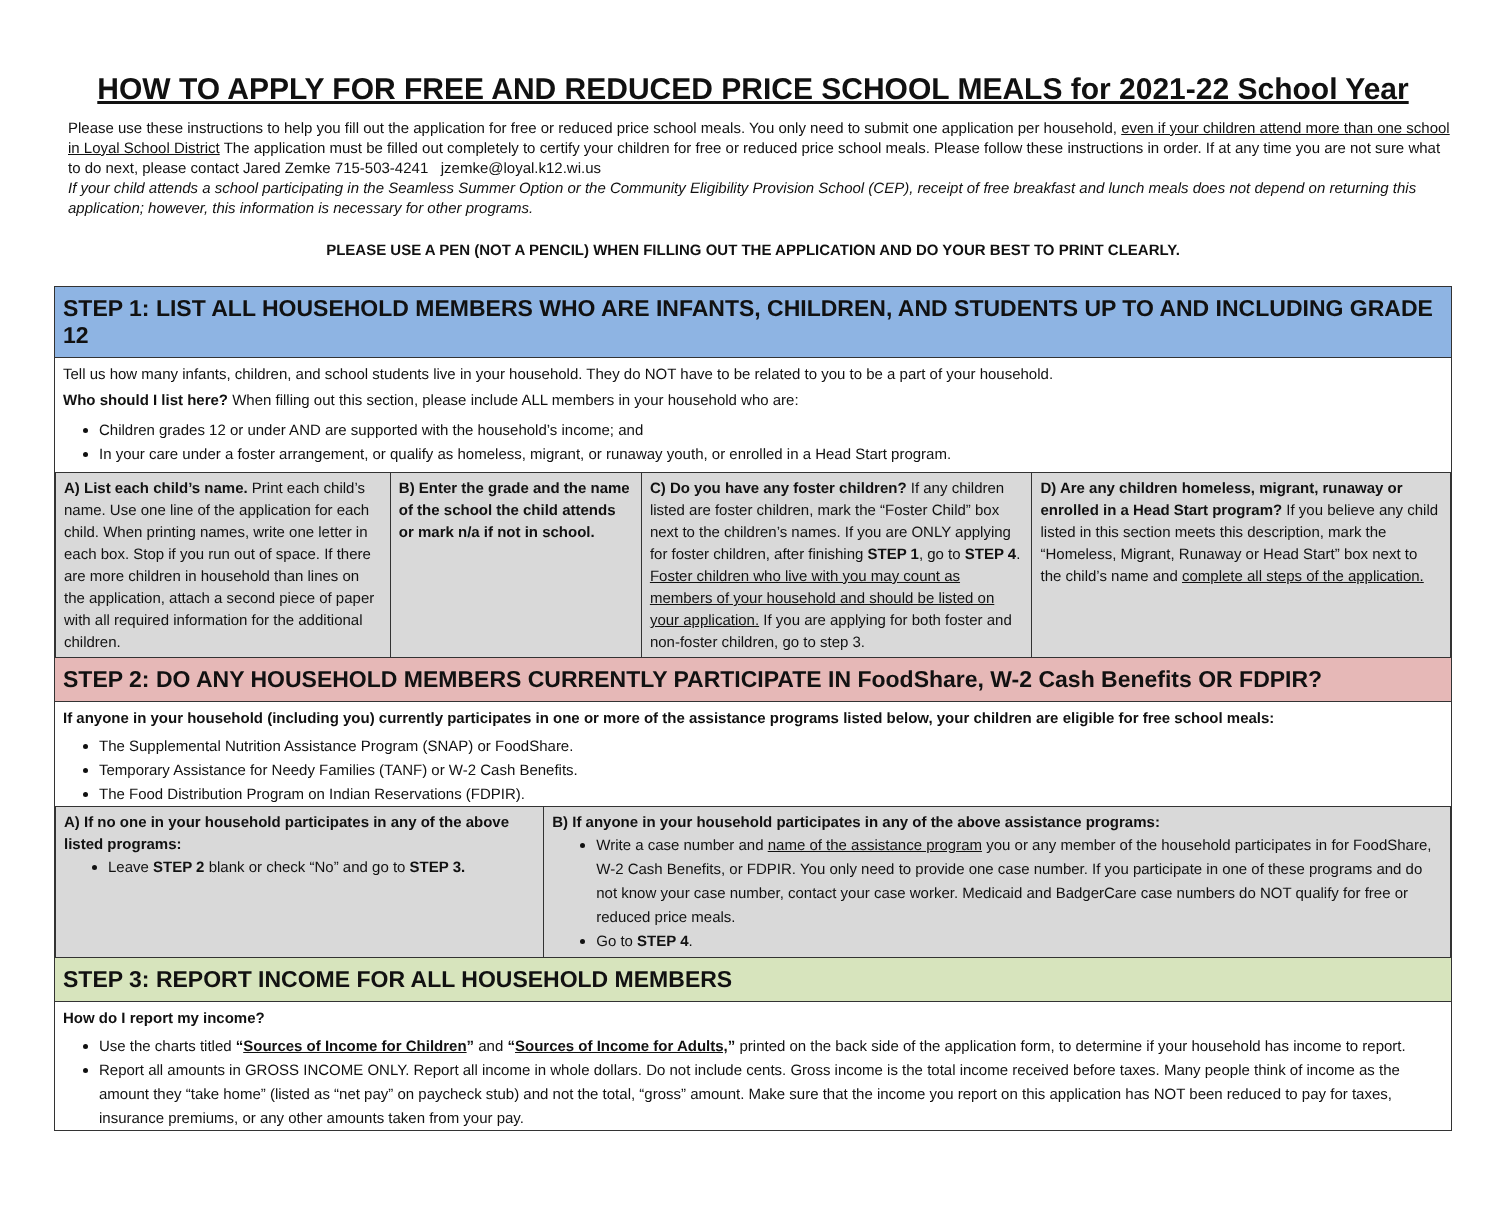HOW TO APPLY FOR FREE AND REDUCED PRICE SCHOOL MEALS for 2021-22 School Year
Please use these instructions to help you fill out the application for free or reduced price school meals. You only need to submit one application per household, even if your children attend more than one school in Loyal School District The application must be filled out completely to certify your children for free or reduced price school meals. Please follow these instructions in order. If at any time you are not sure what to do next, please contact Jared Zemke 715-503-4241 jzemke@loyal.k12.wi.us
If your child attends a school participating in the Seamless Summer Option or the Community Eligibility Provision School (CEP), receipt of free breakfast and lunch meals does not depend on returning this application; however, this information is necessary for other programs.
PLEASE USE A PEN (NOT A PENCIL) WHEN FILLING OUT THE APPLICATION AND DO YOUR BEST TO PRINT CLEARLY.
STEP 1: LIST ALL HOUSEHOLD MEMBERS WHO ARE INFANTS, CHILDREN, AND STUDENTS UP TO AND INCLUDING GRADE 12
Tell us how many infants, children, and school students live in your household. They do NOT have to be related to you to be a part of your household.
Who should I list here? When filling out this section, please include ALL members in your household who are:
Children grades 12 or under AND are supported with the household’s income; and
In your care under a foster arrangement, or qualify as homeless, migrant, or runaway youth, or enrolled in a Head Start program.
| A) List each child’s name. Print each child’s name. Use one line of the application for each child. When printing names, write one letter in each box. Stop if you run out of space. If there are more children in household than lines on the application, attach a second piece of paper with all required information for the additional children. | B) Enter the grade and the name of the school the child attends or mark n/a if not in school. | C) Do you have any foster children? If any children listed are foster children, mark the “Foster Child” box next to the children’s names. If you are ONLY applying for foster children, after finishing STEP 1 , go to STEP 4 . Foster children who live with you may count as members of your household and should be listed on your application. If you are applying for both foster and non-foster children, go to step 3. | D) Are any children homeless, migrant, runaway or enrolled in a Head Start program? If you believe any child listed in this section meets this description, mark the “Homeless, Migrant, Runaway or Head Start” box next to the child’s name and complete all steps of the application. |
STEP 2: DO ANY HOUSEHOLD MEMBERS CURRENTLY PARTICIPATE IN FoodShare, W-2 Cash Benefits OR FDPIR?
If anyone in your household (including you) currently participates in one or more of the assistance programs listed below, your children are eligible for free school meals:
The Supplemental Nutrition Assistance Program (SNAP) or FoodShare.
Temporary Assistance for Needy Families (TANF) or W-2 Cash Benefits.
The Food Distribution Program on Indian Reservations (FDPIR).
| A) If no one in your household participates in any of the above listed programs: Leave STEP 2 blank or check “No” and go to STEP 3. | B) If anyone in your household participates in any of the above assistance programs: Write a case number and name of the assistance program you or any member of the household participates in for FoodShare, W-2 Cash Benefits, or FDPIR. You only need to provide one case number. If you participate in one of these programs and do not know your case number, contact your case worker. Medicaid and BadgerCare case numbers do NOT qualify for free or reduced price meals. Go to STEP 4 . |
STEP 3: REPORT INCOME FOR ALL HOUSEHOLD MEMBERS
How do I report my income?
Use the charts titled “Sources of Income for Children” and “Sources of Income for Adults,” printed on the back side of the application form, to determine if your household has income to report.
Report all amounts in GROSS INCOME ONLY. Report all income in whole dollars. Do not include cents. Gross income is the total income received before taxes. Many people think of income as the amount they “take home” (listed as “net pay” on paycheck stub) and not the total, “gross” amount. Make sure that the income you report on this application has NOT been reduced to pay for taxes, insurance premiums, or any other amounts taken from your pay.